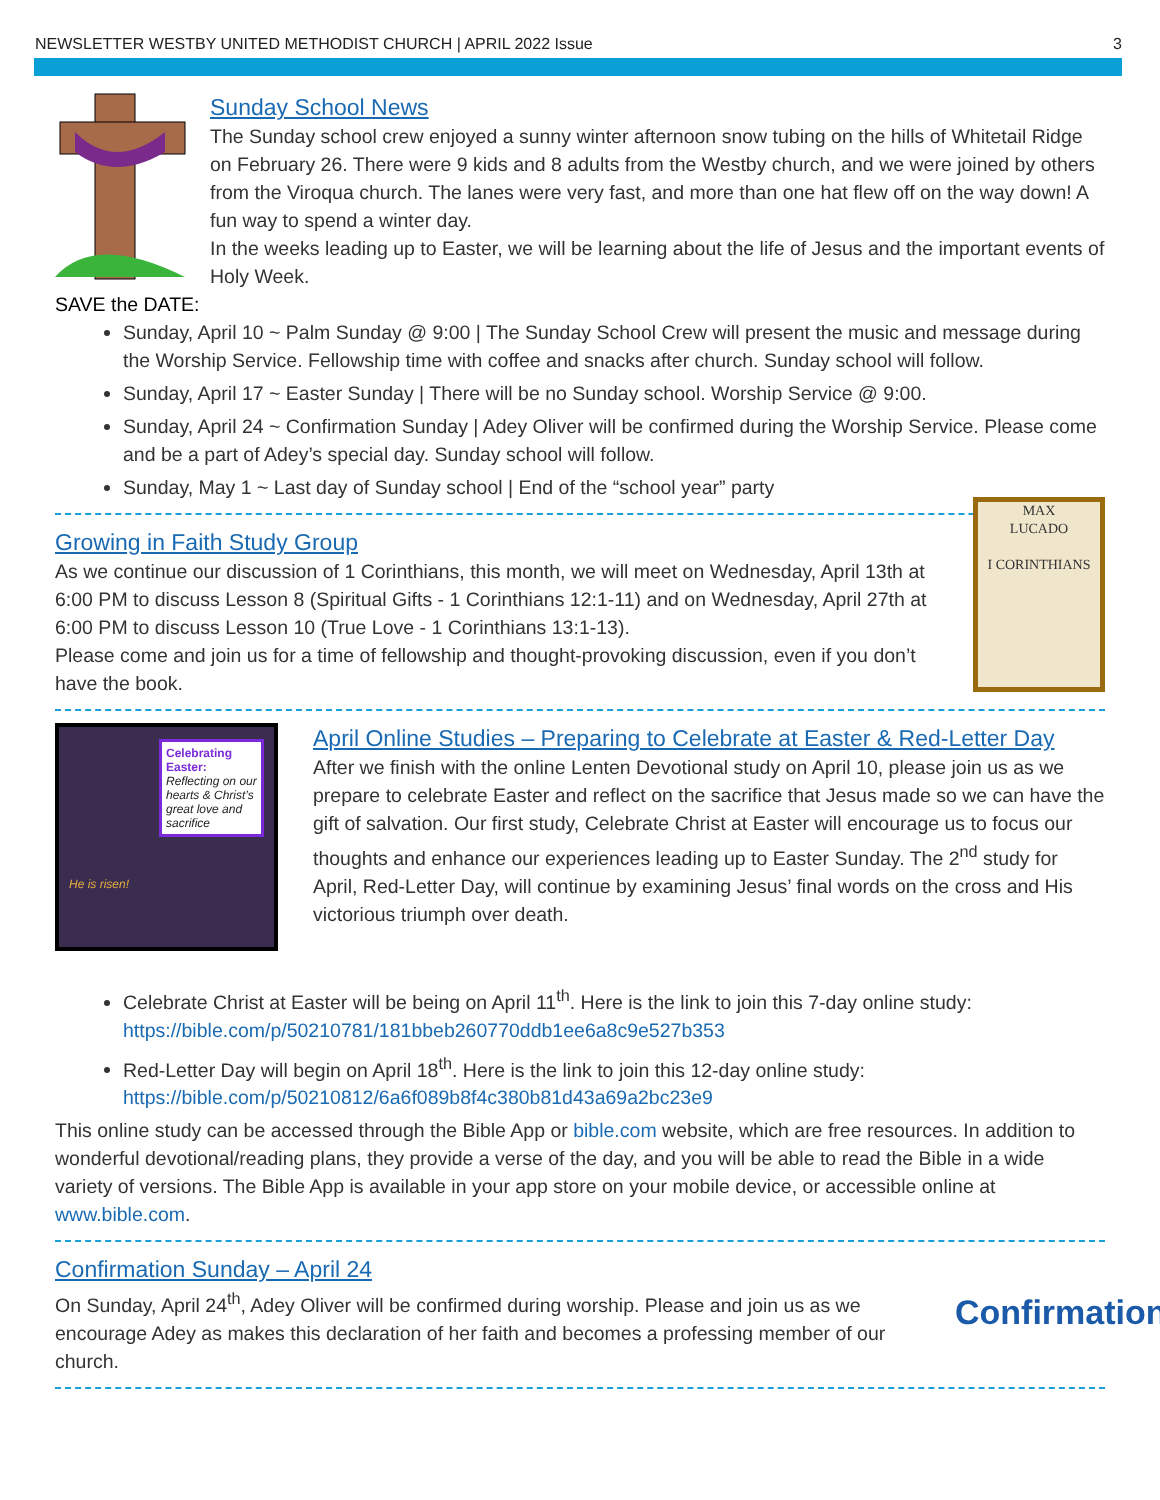NEWSLETTER WESTBY UNITED METHODIST CHURCH | APRIL 2022 Issue 3
Sunday School News
The Sunday school crew enjoyed a sunny winter afternoon snow tubing on the hills of Whitetail Ridge on February 26. There were 9 kids and 8 adults from the Westby church, and we were joined by others from the Viroqua church. The lanes were very fast, and more than one hat flew off on the way down! A fun way to spend a winter day.
In the weeks leading up to Easter, we will be learning about the life of Jesus and the important events of Holy Week.
SAVE the DATE:
Sunday, April 10 ~ Palm Sunday @ 9:00 | The Sunday School Crew will present the music and message during the Worship Service. Fellowship time with coffee and snacks after church. Sunday school will follow.
Sunday, April 17 ~ Easter Sunday | There will be no Sunday school. Worship Service @ 9:00.
Sunday, April 24 ~ Confirmation Sunday | Adey Oliver will be confirmed during the Worship Service. Please come and be a part of Adey’s special day. Sunday school will follow.
Sunday, May 1 ~ Last day of Sunday school | End of the “school year” party
Growing in Faith Study Group
As we continue our discussion of 1 Corinthians, this month, we will meet on Wednesday, April 13th at 6:00 PM to discuss Lesson 8 (Spiritual Gifts - 1 Corinthians 12:1-11) and on Wednesday, April 27th at 6:00 PM to discuss Lesson 10 (True Love - 1 Corinthians 13:1-13).
Please come and join us for a time of fellowship and thought-provoking discussion, even if you don’t have the book.
MAX
LUCADO
I CORINTHIANS
Celebrating Easter:
Reflecting on our hearts & Christ’s great love and sacrifice
He is risen!
April Online Studies – Preparing to Celebrate at Easter & Red-Letter Day
After we finish with the online Lenten Devotional study on April 10, please join us as we prepare to celebrate Easter and reflect on the sacrifice that Jesus made so we can have the gift of salvation. Our first study, Celebrate Christ at Easter will encourage us to focus our thoughts and enhance our experiences leading up to Easter Sunday. The 2<sup>nd</sup> study for April, Red-Letter Day, will continue by examining Jesus’ final words on the cross and His victorious triumph over death.
Celebrate Christ at Easter will be being on April 11<sup>th</sup>. Here is the link to join this 7-day online study: https://bible.com/p/50210781/181bbeb260770ddb1ee6a8c9e527b353
Red-Letter Day will begin on April 18<sup>th</sup>. Here is the link to join this 12-day online study: https://bible.com/p/50210812/6a6f089b8f4c380b81d43a69a2bc23e9
This online study can be accessed through the Bible App or bible.com website, which are free resources. In addition to wonderful devotional/reading plans, they provide a verse of the day, and you will be able to read the Bible in a wide variety of versions. The Bible App is available in your app store on your mobile device, or accessible online at www.bible.com.
Confirmation Sunday – April 24
On Sunday, April 24<sup>th</sup>, Adey Oliver will be confirmed during worship. Please and join us as we encourage Adey as makes this declaration of her faith and becomes a professing member of our church.
Confirmation